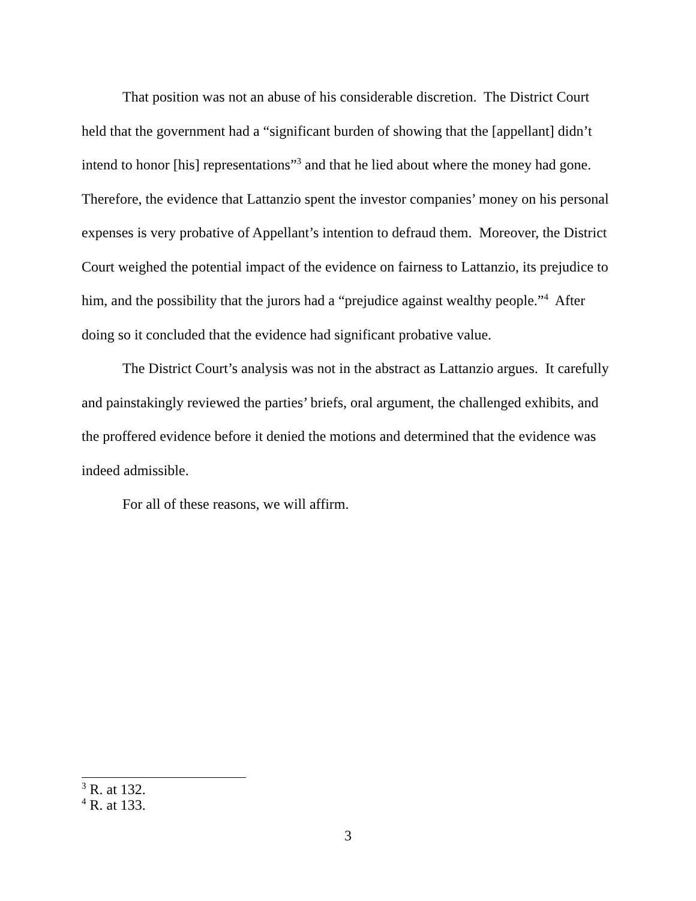That position was not an abuse of his considerable discretion. The District Court held that the government had a “significant burden of showing that the [appellant] didn’t intend to honor [his] representations”<sup>3</sup> and that he lied about where the money had gone. Therefore, the evidence that Lattanzio spent the investor companies’ money on his personal expenses is very probative of Appellant’s intention to defraud them. Moreover, the District Court weighed the potential impact of the evidence on fairness to Lattanzio, its prejudice to him, and the possibility that the jurors had a “prejudice against wealthy people.”<sup>4</sup> After doing so it concluded that the evidence had significant probative value.
The District Court’s analysis was not in the abstract as Lattanzio argues. It carefully and painstakingly reviewed the parties’ briefs, oral argument, the challenged exhibits, and the proffered evidence before it denied the motions and determined that the evidence was indeed admissible.
For all of these reasons, we will affirm.
<sup>3</sup> R. at 132.
<sup>4</sup> R. at 133.
3